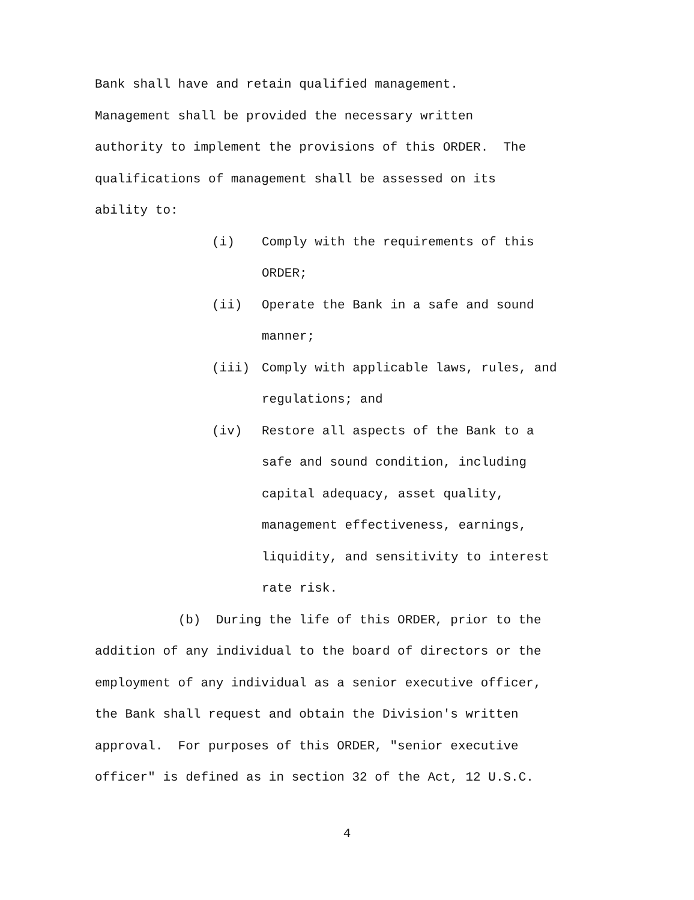Bank shall have and retain qualified management.
Management shall be provided the necessary written
authority to implement the provisions of this ORDER. The
qualifications of management shall be assessed on its
ability to:
(i) Comply with the requirements of this
ORDER;
(ii) Operate the Bank in a safe and sound
manner;
(iii) Comply with applicable laws, rules, and
regulations; and
(iv) Restore all aspects of the Bank to a
safe and sound condition, including
capital adequacy, asset quality,
management effectiveness, earnings,
liquidity, and sensitivity to interest
rate risk.
(b) During the life of this ORDER, prior to the
addition of any individual to the board of directors or the
employment of any individual as a senior executive officer,
the Bank shall request and obtain the Division's written
approval. For purposes of this ORDER, "senior executive
officer" is defined as in section 32 of the Act, 12 U.S.C.
4